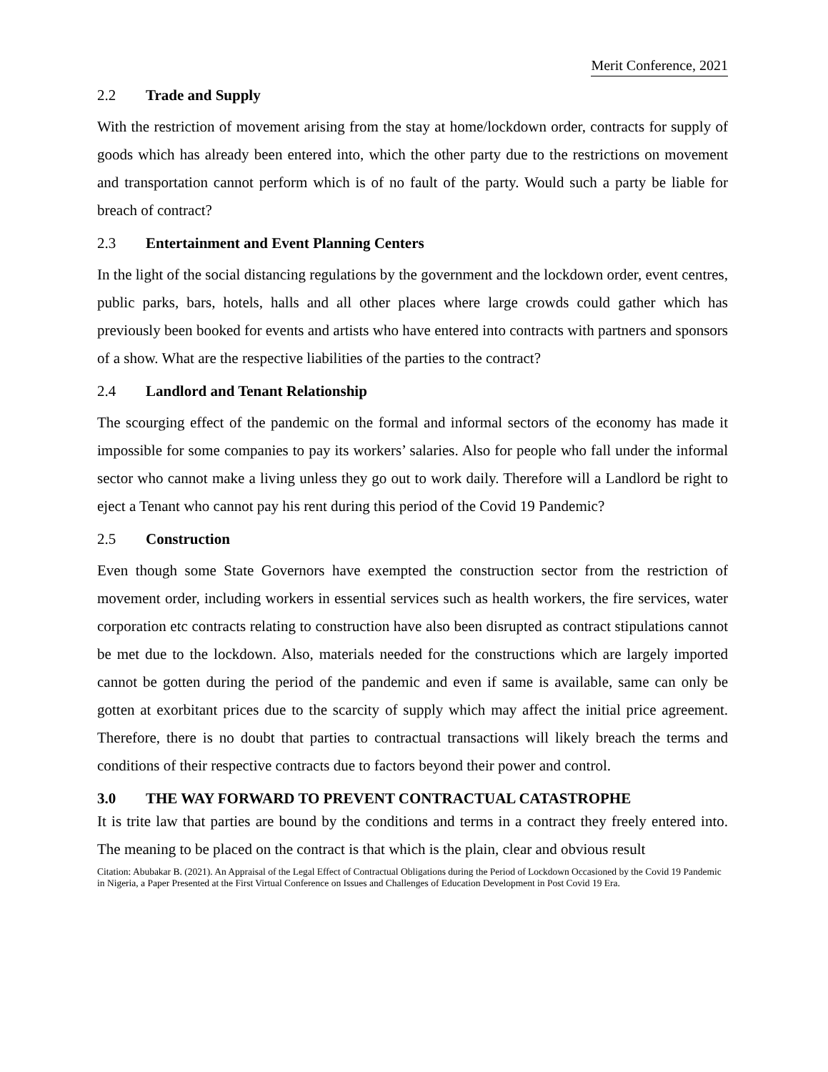Merit Conference, 2021
2.2 Trade and Supply
With the restriction of movement arising from the stay at home/lockdown order, contracts for supply of goods which has already been entered into, which the other party due to the restrictions on movement and transportation cannot perform which is of no fault of the party. Would such a party be liable for breach of contract?
2.3 Entertainment and Event Planning Centers
In the light of the social distancing regulations by the government and the lockdown order, event centres, public parks, bars, hotels, halls and all other places where large crowds could gather which has previously been booked for events and artists who have entered into contracts with partners and sponsors of a show. What are the respective liabilities of the parties to the contract?
2.4 Landlord and Tenant Relationship
The scourging effect of the pandemic on the formal and informal sectors of the economy has made it impossible for some companies to pay its workers’ salaries. Also for people who fall under the informal sector who cannot make a living unless they go out to work daily. Therefore will a Landlord be right to eject a Tenant who cannot pay his rent during this period of the Covid 19 Pandemic?
2.5 Construction
Even though some State Governors have exempted the construction sector from the restriction of movement order, including workers in essential services such as health workers, the fire services, water corporation etc contracts relating to construction have also been disrupted as contract stipulations cannot be met due to the lockdown. Also, materials needed for the constructions which are largely imported cannot be gotten during the period of the pandemic and even if same is available, same can only be gotten at exorbitant prices due to the scarcity of supply which may affect the initial price agreement. Therefore, there is no doubt that parties to contractual transactions will likely breach the terms and conditions of their respective contracts due to factors beyond their power and control.
3.0 THE WAY FORWARD TO PREVENT CONTRACTUAL CATASTROPHE
It is trite law that parties are bound by the conditions and terms in a contract they freely entered into. The meaning to be placed on the contract is that which is the plain, clear and obvious result
Citation: Abubakar B. (2021). An Appraisal of the Legal Effect of Contractual Obligations during the Period of Lockdown Occasioned by the Covid 19 Pandemic in Nigeria, a Paper Presented at the First Virtual Conference on Issues and Challenges of Education Development in Post Covid 19 Era.